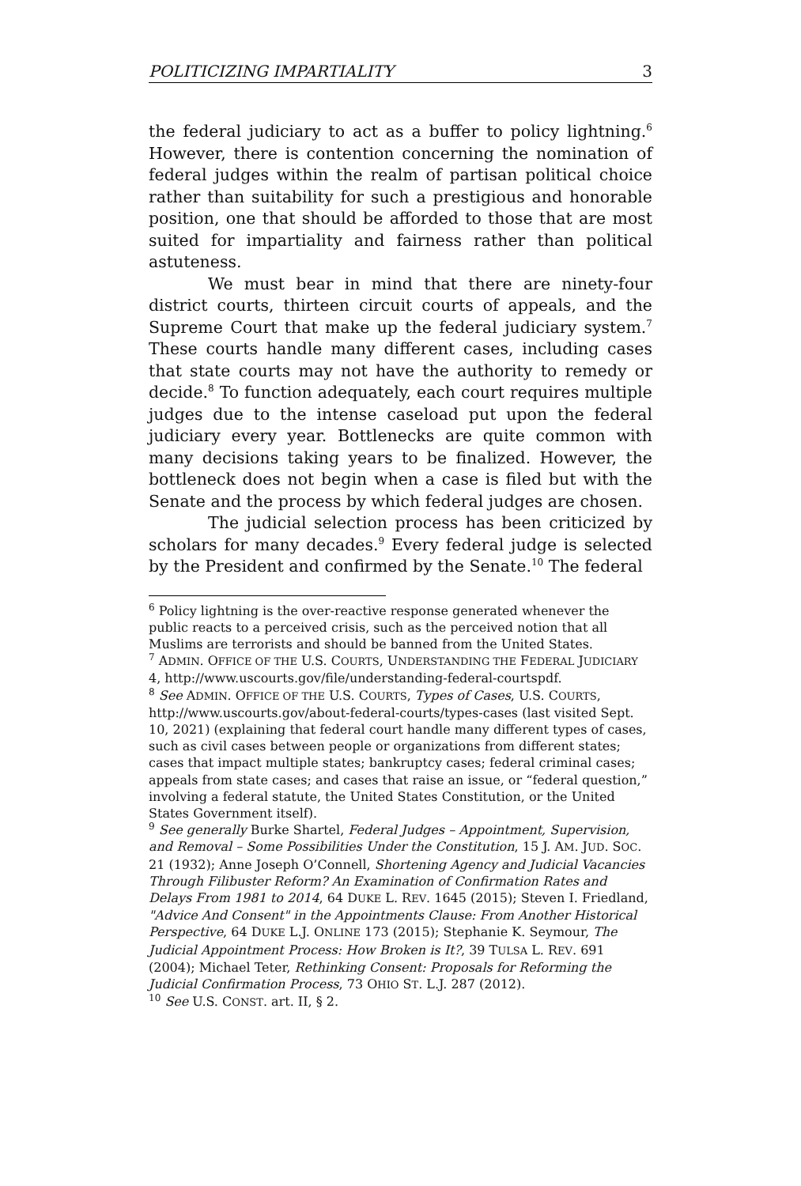POLITICIZING IMPARTIALITY 3
the federal judiciary to act as a buffer to policy lightning.<sup>6</sup> However, there is contention concerning the nomination of federal judges within the realm of partisan political choice rather than suitability for such a prestigious and honorable position, one that should be afforded to those that are most suited for impartiality and fairness rather than political astuteness.
We must bear in mind that there are ninety-four district courts, thirteen circuit courts of appeals, and the Supreme Court that make up the federal judiciary system.<sup>7</sup> These courts handle many different cases, including cases that state courts may not have the authority to remedy or decide.<sup>8</sup> To function adequately, each court requires multiple judges due to the intense caseload put upon the federal judiciary every year. Bottlenecks are quite common with many decisions taking years to be finalized. However, the bottleneck does not begin when a case is filed but with the Senate and the process by which federal judges are chosen.
The judicial selection process has been criticized by scholars for many decades.<sup>9</sup> Every federal judge is selected by the President and confirmed by the Senate.<sup>10</sup> The federal
<sup>6</sup> Policy lightning is the over-reactive response generated whenever the public reacts to a perceived crisis, such as the perceived notion that all Muslims are terrorists and should be banned from the United States.
<sup>7</sup> ADMIN. OFFICE OF THE U.S. COURTS, UNDERSTANDING THE FEDERAL JUDICIARY 4, http://www.uscourts.gov/file/understanding-federal-courtspdf.
<sup>8</sup> See ADMIN. OFFICE OF THE U.S. COURTS, Types of Cases, U.S. COURTS, http://www.uscourts.gov/about-federal-courts/types-cases (last visited Sept. 10, 2021) (explaining that federal court handle many different types of cases, such as civil cases between people or organizations from different states; cases that impact multiple states; bankruptcy cases; federal criminal cases; appeals from state cases; and cases that raise an issue, or “federal question,” involving a federal statute, the United States Constitution, or the United States Government itself).
<sup>9</sup> See generally Burke Shartel, Federal Judges – Appointment, Supervision, and Removal – Some Possibilities Under the Constitution, 15 J. AM. JUD. SOC. 21 (1932); Anne Joseph O’Connell, Shortening Agency and Judicial Vacancies Through Filibuster Reform? An Examination of Confirmation Rates and Delays From 1981 to 2014, 64 DUKE L. REV. 1645 (2015); Steven I. Friedland, "Advice And Consent" in the Appointments Clause: From Another Historical Perspective, 64 DUKE L.J. ONLINE 173 (2015); Stephanie K. Seymour, The Judicial Appointment Process: How Broken is It?, 39 TULSA L. REV. 691 (2004); Michael Teter, Rethinking Consent: Proposals for Reforming the Judicial Confirmation Process, 73 OHIO ST. L.J. 287 (2012).
<sup>10</sup> See U.S. CONST. art. II, § 2.